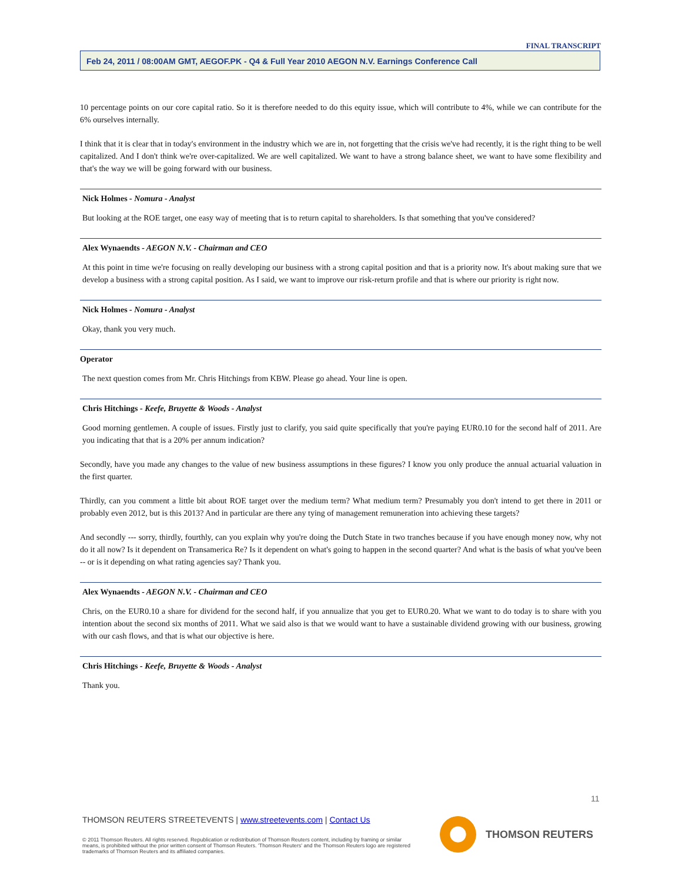FINAL TRANSCRIPT
Feb 24, 2011 / 08:00AM GMT, AEGOF.PK - Q4 & Full Year 2010 AEGON N.V. Earnings Conference Call
10 percentage points on our core capital ratio. So it is therefore needed to do this equity issue, which will contribute to 4%, while we can contribute for the 6% ourselves internally.
I think that it is clear that in today's environment in the industry which we are in, not forgetting that the crisis we've had recently, it is the right thing to be well capitalized. And I don't think we're over-capitalized. We are well capitalized. We want to have a strong balance sheet, we want to have some flexibility and that's the way we will be going forward with our business.
Nick Holmes - Nomura - Analyst
But looking at the ROE target, one easy way of meeting that is to return capital to shareholders. Is that something that you've considered?
Alex Wynaendts - AEGON N.V. - Chairman and CEO
At this point in time we're focusing on really developing our business with a strong capital position and that is a priority now. It's about making sure that we develop a business with a strong capital position. As I said, we want to improve our risk-return profile and that is where our priority is right now.
Nick Holmes - Nomura - Analyst
Okay, thank you very much.
Operator
The next question comes from Mr. Chris Hitchings from KBW. Please go ahead. Your line is open.
Chris Hitchings - Keefe, Bruyette & Woods - Analyst
Good morning gentlemen. A couple of issues. Firstly just to clarify, you said quite specifically that you're paying EUR0.10 for the second half of 2011. Are you indicating that that is a 20% per annum indication?
Secondly, have you made any changes to the value of new business assumptions in these figures? I know you only produce the annual actuarial valuation in the first quarter.
Thirdly, can you comment a little bit about ROE target over the medium term? What medium term? Presumably you don't intend to get there in 2011 or probably even 2012, but is this 2013? And in particular are there any tying of management remuneration into achieving these targets?
And secondly --- sorry, thirdly, fourthly, can you explain why you're doing the Dutch State in two tranches because if you have enough money now, why not do it all now? Is it dependent on Transamerica Re? Is it dependent on what's going to happen in the second quarter? And what is the basis of what you've been -- or is it depending on what rating agencies say? Thank you.
Alex Wynaendts - AEGON N.V. - Chairman and CEO
Chris, on the EUR0.10 a share for dividend for the second half, if you annualize that you get to EUR0.20. What we want to do today is to share with you intention about the second six months of 2011. What we said also is that we would want to have a sustainable dividend growing with our business, growing with our cash flows, and that is what our objective is here.
Chris Hitchings - Keefe, Bruyette & Woods - Analyst
Thank you.
11
THOMSON REUTERS STREETEVENTS | www.streetevents.com | Contact Us
© 2011 Thomson Reuters. All rights reserved. Republication or redistribution of Thomson Reuters content, including by framing or similar means, is prohibited without the prior written consent of Thomson Reuters. 'Thomson Reuters' and the Thomson Reuters logo are registered trademarks of Thomson Reuters and its affiliated companies.
THOMSON REUTERS